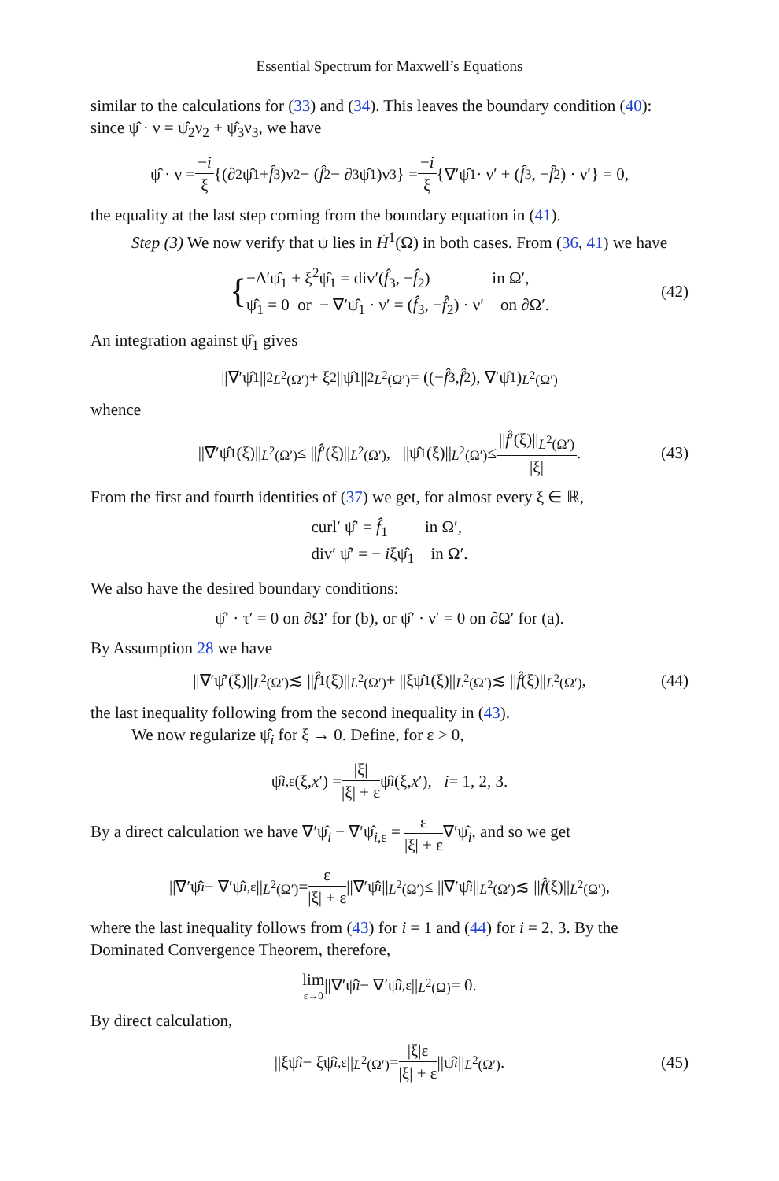Essential Spectrum for Maxwell’s Equations
similar to the calculations for (33) and (34). This leaves the boundary condition (40): since ψ̂ · ν = ψ̂<sub>2</sub>ν<sub>2</sub> + ψ̂<sub>3</sub>ν<sub>3</sub>, we have
ψ̂ · ν = −i ξ {(∂<sub>2</sub>ψ̂<sub>1</sub> + f̂<sub>3</sub>)ν<sub>2</sub> − (f̂<sub>2</sub> − ∂<sub>3</sub>ψ̂<sub>1</sub>)ν<sub>3</sub>} = −i ξ {∇′ψ̂<sub>1</sub> · ν′ + (f̂<sub>3</sub>, − f̂<sub>2</sub>) · ν′} = 0,
the equality at the last step coming from the boundary equation in (41).
Step (3) We now verify that ψ lies in Ḣ<sup>1</sup>(Ω) in both cases. From (36, 41) we have
{ −Δ′ψ̂<sub>1</sub> + ξ<sup>2</sup>ψ̂<sub>1</sub> = div′(f̂<sub>3</sub>, −f̂<sub>2</sub>) in Ω′,
ψ̂<sub>1</sub> = 0 or − ∇′ψ̂<sub>1</sub> · ν′ = (f̂<sub>3</sub>, −f̂<sub>2</sub>) · ν′ on ∂Ω′. (42)
An integration against ψ̂<sub>1</sub> gives
||∇′ψ̂<sub>1</sub>||<sup>2</sup><sub>L<sup>2</sup>(Ω′)</sub> + ξ<sup>2</sup>||ψ̂<sub>1</sub>||<sup>2</sup><sub>L<sup>2</sup>(Ω′)</sub> = ((− f̂<sub>3</sub>, f̂<sub>2</sub>), ∇′ψ̂<sub>1</sub>)<sub>L<sup>2</sup>(Ω′)</sub>
whence
||∇′ψ̂<sub>1</sub>(ξ)||<sub>L<sup>2</sup>(Ω′)</sub> ≤ || f̂ ′(ξ)||<sub>L<sup>2</sup>(Ω′)</sub>, ||ψ̂<sub>1</sub>(ξ)||<sub>L<sup>2</sup>(Ω′)</sub> ≤ ||f̂′(ξ)||<sub>L<sup>2</sup>(Ω′)</sub> |ξ|. (43)
From the first and fourth identities of (37) we get, for almost every ξ ∈ ℝ,
curl′ ψ̂′ = f̂<sub>1</sub> in Ω′,
div′ ψ̂′ = − iξψ̂<sub>1</sub> in Ω′.
We also have the desired boundary conditions:
ψ̂′ · τ′ = 0 on ∂Ω′ for (b), or ψ̂′ · ν′ = 0 on ∂Ω′ for (a).
By Assumption 28 we have
||∇′ψ̂′(ξ)||<sub>L<sup>2</sup>(Ω′)</sub> ≲ || f̂<sub>1</sub>(ξ)||<sub>L<sup>2</sup>(Ω′)</sub> + ||ξψ̂<sub>1</sub>(ξ)||<sub>L<sup>2</sup>(Ω′)</sub> ≲ || f̂ (ξ)||<sub>L<sup>2</sup>(Ω′)</sub>, (44)
the last inequality following from the second inequality in (43).
We now regularize ψ̂<sub>i</sub> for ξ → 0. Define, for ε > 0,
ψ̂<sub>i,ε</sub>(ξ, x ′) = |ξ| |ξ| + ε ψ̂<sub>i</sub> (ξ, x ′), i = 1, 2, 3.
By a direct calculation we have ∇′ψ̂<sub>i</sub> − ∇′ψ̂<sub>i,ε</sub> = ε |ξ| + ε∇′ψ̂<sub>i</sub>, and so we get
||∇′ψ̂<sub>i</sub> − ∇′ψ̂<sub>i,ε</sub>||<sub>L<sup>2</sup>(Ω′)</sub> = ε |ξ| + ε ||∇′ψ̂<sub>i</sub> ||<sub>L<sup>2</sup>(Ω′)</sub> ≤ ||∇′ψ̂<sub>i</sub> ||<sub>L<sup>2</sup>(Ω′)</sub> ≲ || f̂ (ξ)||<sub>L<sup>2</sup>(Ω′)</sub>,
where the last inequality follows from (43) for i = 1 and (44) for i = 2, 3. By the Dominated Convergence Theorem, therefore,
lim ε→0 ||∇′ψ̂<sub>i</sub> − ∇′ψ̂<sub>i,ε</sub>||<sub>L<sup>2</sup>(Ω)</sub> = 0.
By direct calculation,
||ξψ̂<sub>i</sub> − ξψ̂<sub>i,ε</sub>||<sub>L<sup>2</sup>(Ω′)</sub> = |ξ|ε |ξ| + ε ||ψ̂<sub>i</sub> ||<sub>L<sup>2</sup>(Ω′)</sub>. (45)